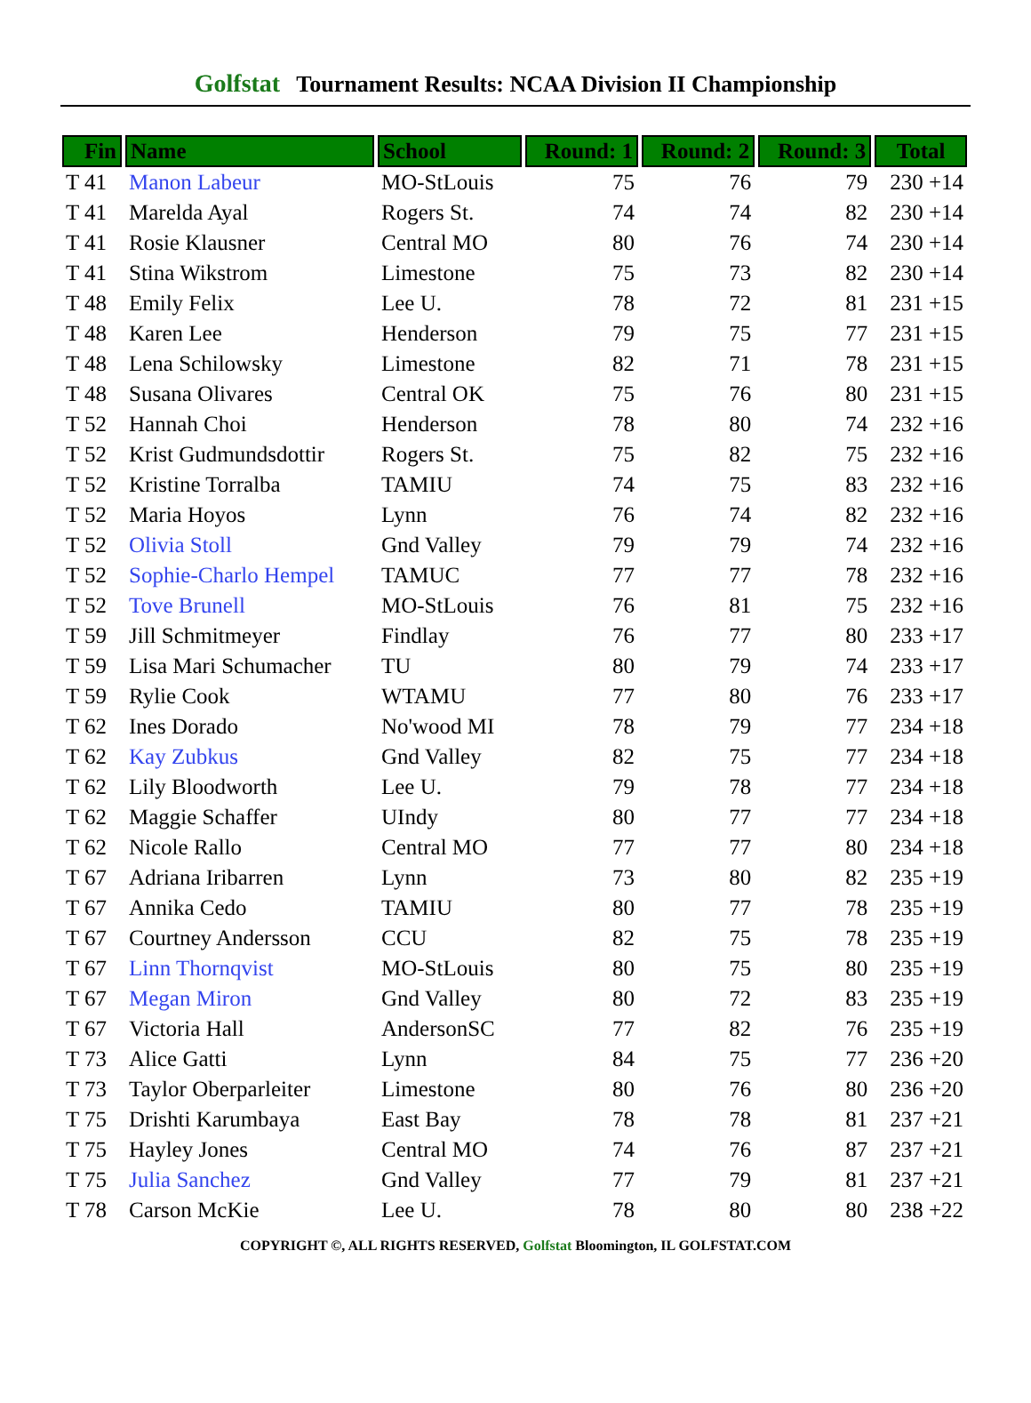Golfstat Tournament Results: NCAA Division II Championship
| Fin | Name | School | Round: 1 | Round: 2 | Round: 3 | Total |
| --- | --- | --- | --- | --- | --- | --- |
| T 41 | Manon Labeur | MO-StLouis | 75 | 76 | 79 | 230 +14 |
| T 41 | Marelda Ayal | Rogers St. | 74 | 74 | 82 | 230 +14 |
| T 41 | Rosie Klausner | Central MO | 80 | 76 | 74 | 230 +14 |
| T 41 | Stina Wikstrom | Limestone | 75 | 73 | 82 | 230 +14 |
| T 48 | Emily Felix | Lee U. | 78 | 72 | 81 | 231 +15 |
| T 48 | Karen Lee | Henderson | 79 | 75 | 77 | 231 +15 |
| T 48 | Lena Schilowsky | Limestone | 82 | 71 | 78 | 231 +15 |
| T 48 | Susana Olivares | Central OK | 75 | 76 | 80 | 231 +15 |
| T 52 | Hannah Choi | Henderson | 78 | 80 | 74 | 232 +16 |
| T 52 | Krist Gudmundsdottir | Rogers St. | 75 | 82 | 75 | 232 +16 |
| T 52 | Kristine Torralba | TAMIU | 74 | 75 | 83 | 232 +16 |
| T 52 | Maria Hoyos | Lynn | 76 | 74 | 82 | 232 +16 |
| T 52 | Olivia Stoll | Gnd Valley | 79 | 79 | 74 | 232 +16 |
| T 52 | Sophie-Charlo Hempel | TAMUC | 77 | 77 | 78 | 232 +16 |
| T 52 | Tove Brunell | MO-StLouis | 76 | 81 | 75 | 232 +16 |
| T 59 | Jill Schmitmeyer | Findlay | 76 | 77 | 80 | 233 +17 |
| T 59 | Lisa Mari Schumacher | TU | 80 | 79 | 74 | 233 +17 |
| T 59 | Rylie Cook | WTAMU | 77 | 80 | 76 | 233 +17 |
| T 62 | Ines Dorado | No'wood MI | 78 | 79 | 77 | 234 +18 |
| T 62 | Kay Zubkus | Gnd Valley | 82 | 75 | 77 | 234 +18 |
| T 62 | Lily Bloodworth | Lee U. | 79 | 78 | 77 | 234 +18 |
| T 62 | Maggie Schaffer | UIndy | 80 | 77 | 77 | 234 +18 |
| T 62 | Nicole Rallo | Central MO | 77 | 77 | 80 | 234 +18 |
| T 67 | Adriana Iribarren | Lynn | 73 | 80 | 82 | 235 +19 |
| T 67 | Annika Cedo | TAMIU | 80 | 77 | 78 | 235 +19 |
| T 67 | Courtney Andersson | CCU | 82 | 75 | 78 | 235 +19 |
| T 67 | Linn Thornqvist | MO-StLouis | 80 | 75 | 80 | 235 +19 |
| T 67 | Megan Miron | Gnd Valley | 80 | 72 | 83 | 235 +19 |
| T 67 | Victoria Hall | AndersonSC | 77 | 82 | 76 | 235 +19 |
| T 73 | Alice Gatti | Lynn | 84 | 75 | 77 | 236 +20 |
| T 73 | Taylor Oberparleiter | Limestone | 80 | 76 | 80 | 236 +20 |
| T 75 | Drishti Karumbaya | East Bay | 78 | 78 | 81 | 237 +21 |
| T 75 | Hayley Jones | Central MO | 74 | 76 | 87 | 237 +21 |
| T 75 | Julia Sanchez | Gnd Valley | 77 | 79 | 81 | 237 +21 |
| T 78 | Carson McKie | Lee U. | 78 | 80 | 80 | 238 +22 |
COPYRIGHT ©, ALL RIGHTS RESERVED, Golfstat Bloomington, IL GOLFSTAT.COM